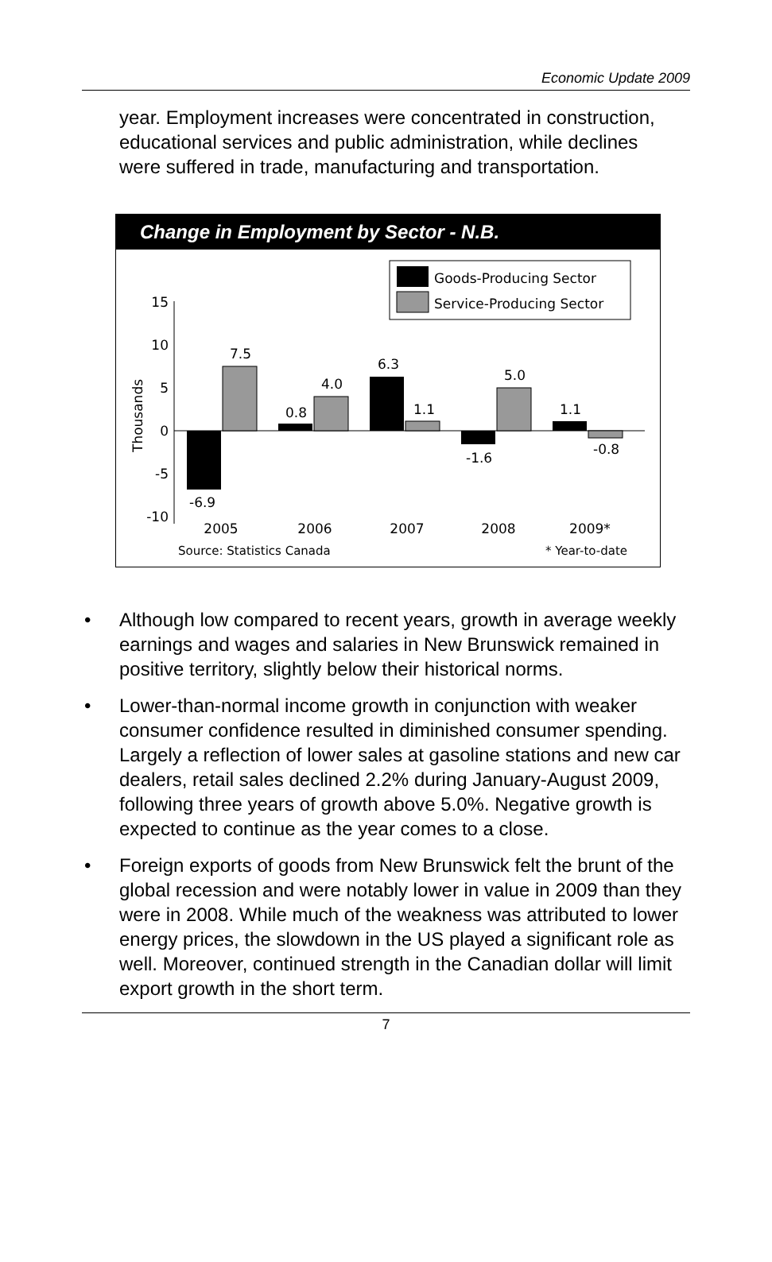Economic Update 2009
year. Employment increases were concentrated in construction, educational services and public administration, while declines were suffered in trade, manufacturing and transportation.
Change in Employment by Sector - N.B.
Goods-Producing Sector
Service-Producing Sector
15
10
5
0
-5
-10
Thousands
-6.9
7.5
0.8
4.0
6.3
1.1
-1.6
5.0
1.1
-0.8
2005
2006
2007
2008
2009*
Source: Statistics Canada
* Year-to-date
• Although low compared to recent years, growth in average weekly earnings and wages and salaries in New Brunswick remained in positive territory, slightly below their historical norms.
• Lower-than-normal income growth in conjunction with weaker consumer confidence resulted in diminished consumer spending. Largely a reflection of lower sales at gasoline stations and new car dealers, retail sales declined 2.2% during January-August 2009, following three years of growth above 5.0%. Negative growth is expected to continue as the year comes to a close.
• Foreign exports of goods from New Brunswick felt the brunt of the global recession and were notably lower in value in 2009 than they were in 2008. While much of the weakness was attributed to lower energy prices, the slowdown in the US played a significant role as well. Moreover, continued strength in the Canadian dollar will limit export growth in the short term.
7